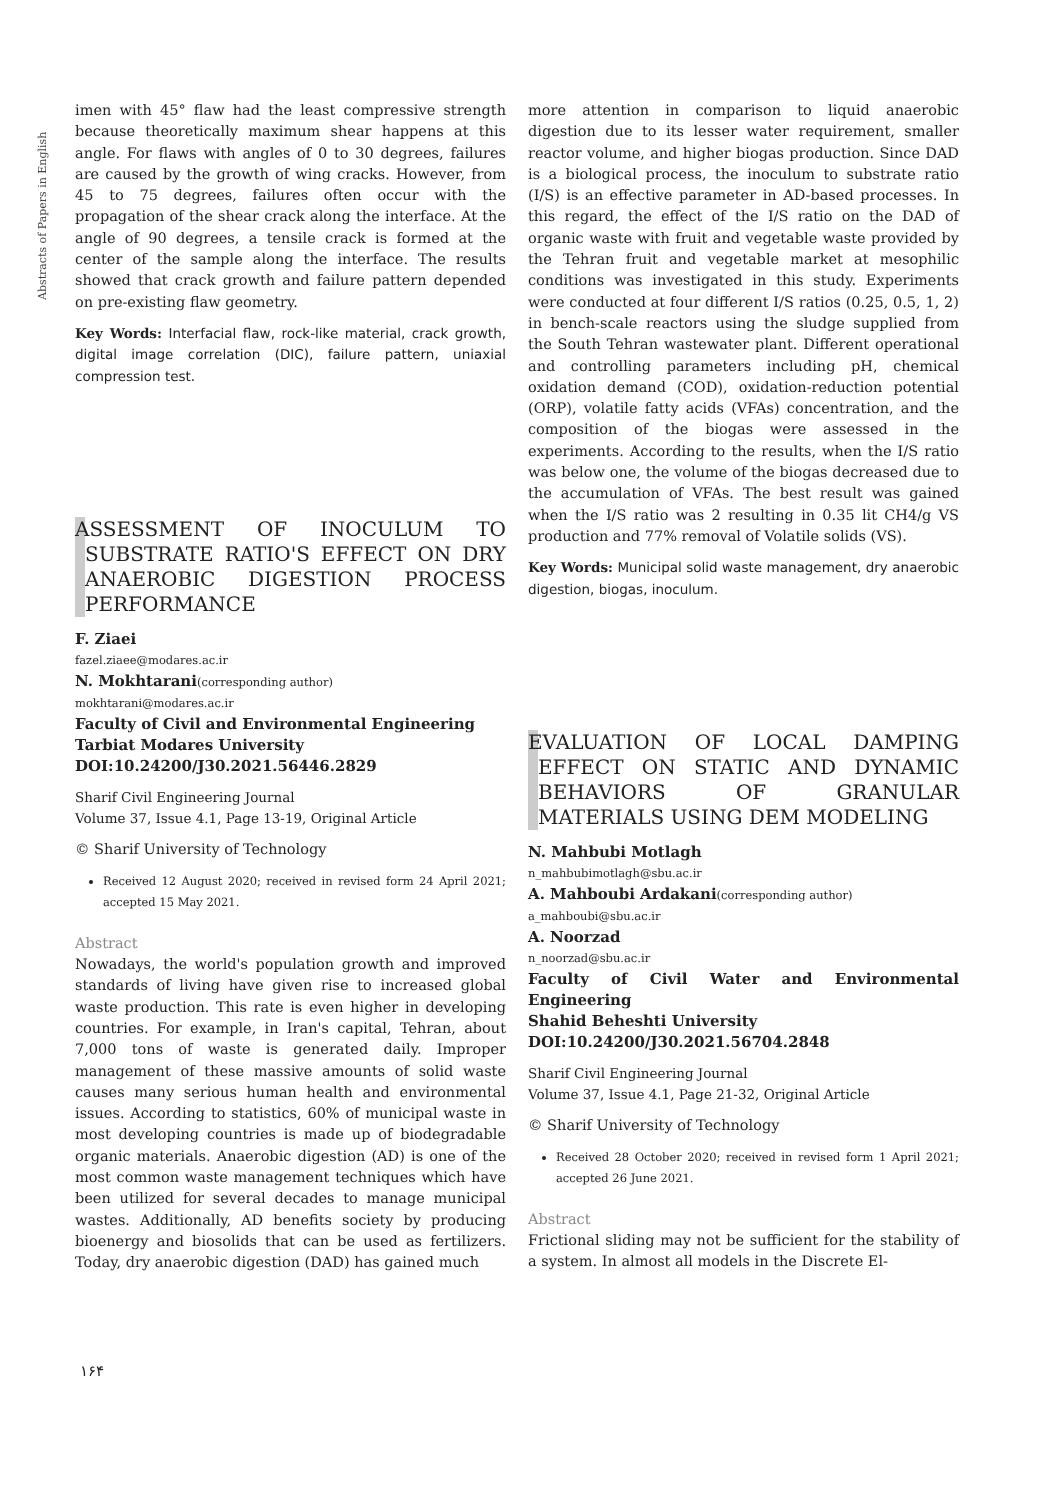Abstracts of Papers in English
imen with 45° flaw had the least compressive strength because theoretically maximum shear happens at this angle. For flaws with angles of 0 to 30 degrees, failures are caused by the growth of wing cracks. However, from 45 to 75 degrees, failures often occur with the propagation of the shear crack along the interface. At the angle of 90 degrees, a tensile crack is formed at the center of the sample along the interface. The results showed that crack growth and failure pattern depended on pre-existing flaw geometry.
Key Words: Interfacial flaw, rock-like material, crack growth, digital image correlation (DIC), failure pattern, uniaxial compression test.
ASSESSMENT OF INOCULUM TO SUBSTRATE RATIO'S EFFECT ON DRY ANAEROBIC DIGESTION PROCESS PERFORMANCE
F. Ziaei
fazel.ziaee@modares.ac.ir
N. Mokhtarani(corresponding author)
mokhtarani@modares.ac.ir
Faculty of Civil and Environmental Engineering
Tarbiat Modares University
DOI:10.24200/J30.2021.56446.2829
Sharif Civil Engineering Journal
Volume 37, Issue 4.1, Page 13-19, Original Article
© Sharif University of Technology
Received 12 August 2020; received in revised form 24 April 2021; accepted 15 May 2021.
Abstract
Nowadays, the world's population growth and improved standards of living have given rise to increased global waste production. This rate is even higher in developing countries. For example, in Iran's capital, Tehran, about 7,000 tons of waste is generated daily. Improper management of these massive amounts of solid waste causes many serious human health and environmental issues. According to statistics, 60% of municipal waste in most developing countries is made up of biodegradable organic materials. Anaerobic digestion (AD) is one of the most common waste management techniques which have been utilized for several decades to manage municipal wastes. Additionally, AD benefits society by producing bioenergy and biosolids that can be used as fertilizers. Today, dry anaerobic digestion (DAD) has gained much
more attention in comparison to liquid anaerobic digestion due to its lesser water requirement, smaller reactor volume, and higher biogas production. Since DAD is a biological process, the inoculum to substrate ratio (I/S) is an effective parameter in AD-based processes. In this regard, the effect of the I/S ratio on the DAD of organic waste with fruit and vegetable waste provided by the Tehran fruit and vegetable market at mesophilic conditions was investigated in this study. Experiments were conducted at four different I/S ratios (0.25, 0.5, 1, 2) in bench-scale reactors using the sludge supplied from the South Tehran wastewater plant. Different operational and controlling parameters including pH, chemical oxidation demand (COD), oxidation-reduction potential (ORP), volatile fatty acids (VFAs) concentration, and the composition of the biogas were assessed in the experiments. According to the results, when the I/S ratio was below one, the volume of the biogas decreased due to the accumulation of VFAs. The best result was gained when the I/S ratio was 2 resulting in 0.35 lit CH4/g VS production and 77% removal of Volatile solids (VS).
Key Words: Municipal solid waste management, dry anaerobic digestion, biogas, inoculum.
EVALUATION OF LOCAL DAMPING EFFECT ON STATIC AND DYNAMIC BEHAVIORS OF GRANULAR MATERIALS USING DEM MODELING
N. Mahbubi Motlagh
n_mahbubimotlagh@sbu.ac.ir
A. Mahboubi Ardakani(corresponding author)
a_mahboubi@sbu.ac.ir
A. Noorzad
n_noorzad@sbu.ac.ir
Faculty of Civil Water and Environmental Engineering
Shahid Beheshti University
DOI:10.24200/J30.2021.56704.2848
Sharif Civil Engineering Journal
Volume 37, Issue 4.1, Page 21-32, Original Article
© Sharif University of Technology
Received 28 October 2020; received in revised form 1 April 2021; accepted 26 June 2021.
Abstract
Frictional sliding may not be sufficient for the stability of a system. In almost all models in the Discrete El-
۱۶۴